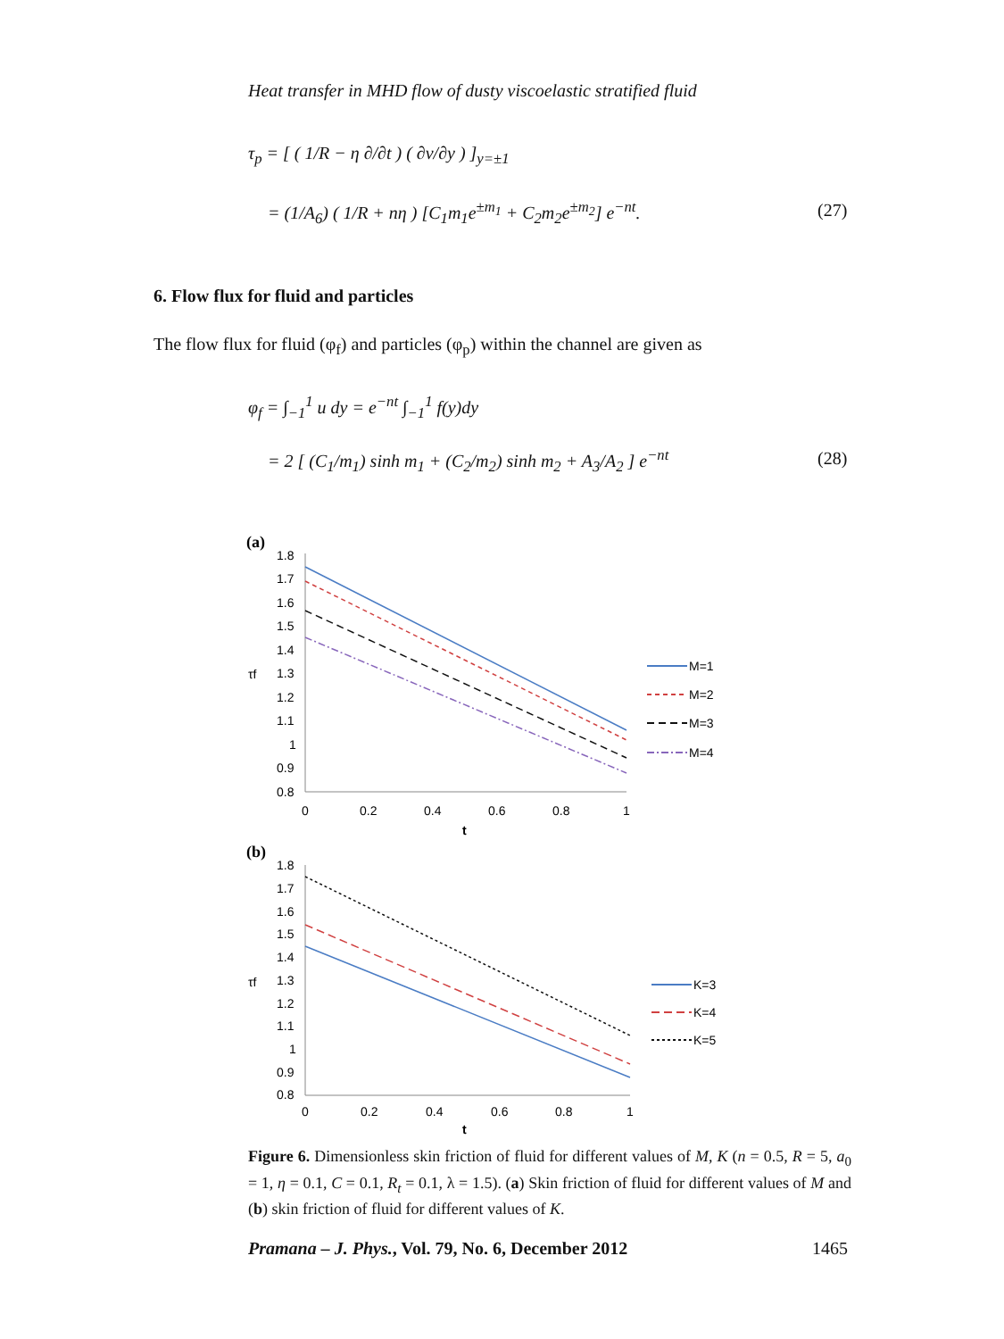Heat transfer in MHD flow of dusty viscoelastic stratified fluid
τ<sub>p</sub> = [ ( 1/R − η ∂/∂t ) ( ∂v/∂y ) ]<sub>y=±1</sub>
= (1/A<sub>6</sub>) ( 1/R + nη ) [C<sub>1</sub>m<sub>1</sub>e<sup>±m<sub>1</sub></sup> + C<sub>2</sub>m<sub>2</sub>e<sup>±m<sub>2</sub></sup>] e<sup>−nt</sup>.
(27)
6. Flow flux for fluid and particles
The flow flux for fluid (φ<sub>f</sub>) and particles (φ<sub>p</sub>) within the channel are given as
φ<sub>f</sub> = ∫<sub>−1</sub><sup>1</sup> u dy = e<sup>−nt</sup> ∫<sub>−1</sub><sup>1</sup> f(y)dy
= 2 [ (C<sub>1</sub>/m<sub>1</sub>) sinh m<sub>1</sub> + (C<sub>2</sub>/m<sub>2</sub>) sinh m<sub>2</sub> + A<sub>3</sub>/A<sub>2</sub> ] e<sup>−nt</sup>
(28)
(a)
1.8
1.7
1.6
1.5
1.4
1.3
1.2
1.1
1
0.9
0.8
0
0.2
0.4
0.6
0.8
1
t
τf
M=1
M=2
M=3
M=4
(b)
1.8
1.7
1.6
1.5
1.4
1.3
1.2
1.1
1
0.9
0.8
0
0.2
0.4
0.6
0.8
1
t
τf
K=3
K=4
K=5
Figure 6. Dimensionless skin friction of fluid for different values of M, K (n = 0.5, R = 5, a<sub>0</sub> = 1, η = 0.1, C = 0.1, R<sub>t</sub> = 0.1, λ = 1.5). (a) Skin friction of fluid for different values of M and (b) skin friction of fluid for different values of K.
Pramana – J. Phys., Vol. 79, No. 6, December 2012
1465